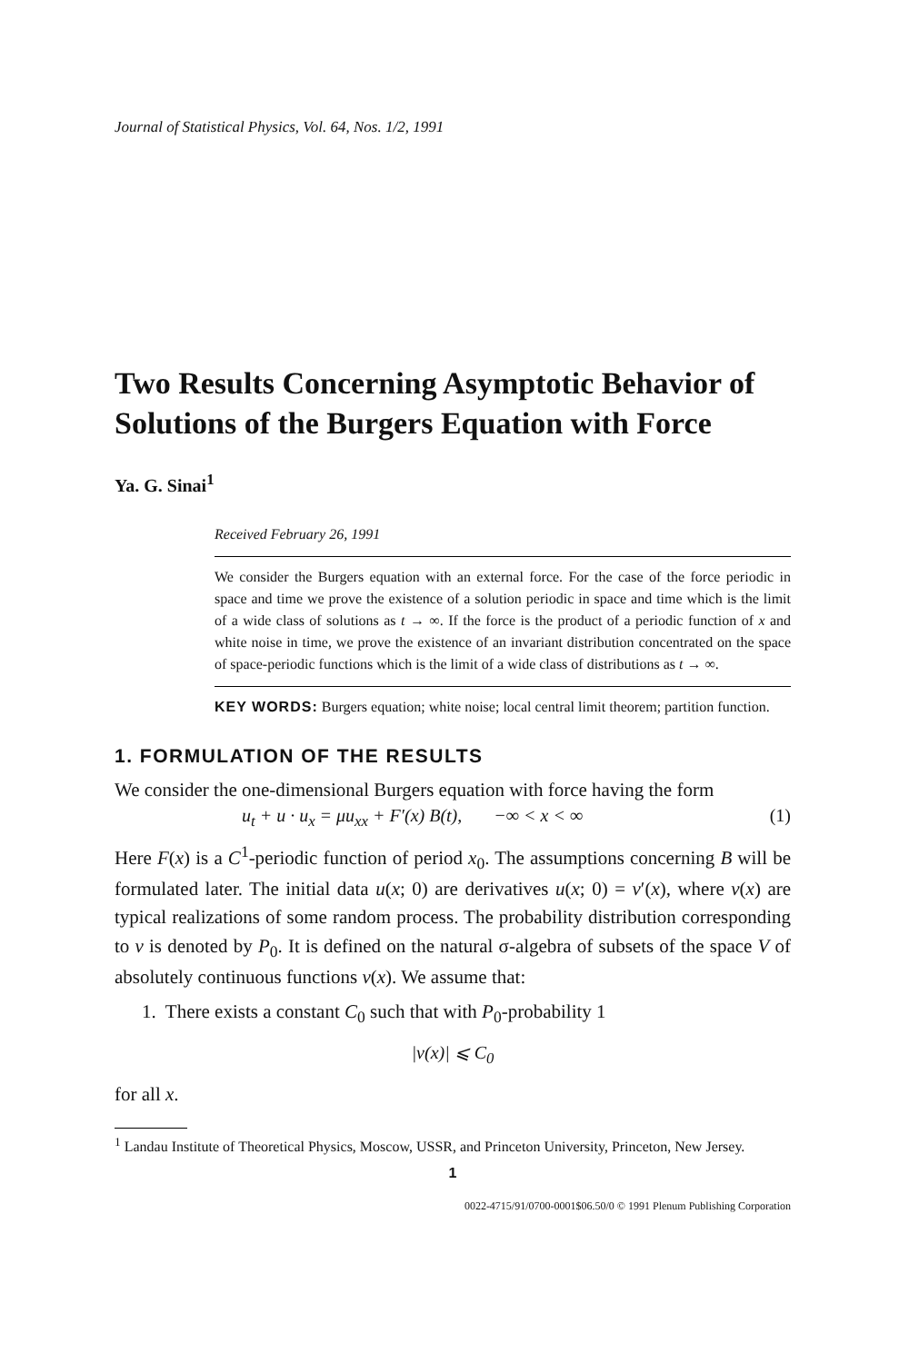Journal of Statistical Physics, Vol. 64, Nos. 1/2, 1991
Two Results Concerning Asymptotic Behavior of Solutions of the Burgers Equation with Force
Ya. G. Sinai<sup>1</sup>
Received February 26, 1991
We consider the Burgers equation with an external force. For the case of the force periodic in space and time we prove the existence of a solution periodic in space and time which is the limit of a wide class of solutions as t → ∞. If the force is the product of a periodic function of x and white noise in time, we prove the existence of an invariant distribution concentrated on the space of space-periodic functions which is the limit of a wide class of distributions as t → ∞.
KEY WORDS: Burgers equation; white noise; local central limit theorem; partition function.
1. FORMULATION OF THE RESULTS
We consider the one-dimensional Burgers equation with force having the form
u<sub>t</sub> + u · u<sub>x</sub> = μu<sub>xx</sub> + F′(x) B(t), −∞ < x < ∞ (1)
Here F(x) is a C<sup>1</sup>-periodic function of period x<sub>0</sub>. The assumptions concerning B will be formulated later. The initial data u(x; 0) are derivatives u(x; 0) = v′(x), where v(x) are typical realizations of some random process. The probability distribution corresponding to v is denoted by P<sub>0</sub>. It is defined on the natural σ-algebra of subsets of the space V of absolutely continuous functions v(x). We assume that:
1. There exists a constant C<sub>0</sub> such that with P<sub>0</sub>-probability 1
|v(x)| ⩽ C<sub>0</sub>
for all x.
<sup>1</sup> Landau Institute of Theoretical Physics, Moscow, USSR, and Princeton University, Princeton, New Jersey.
1
0022-4715/91/0700-0001$06.50/0 © 1991 Plenum Publishing Corporation